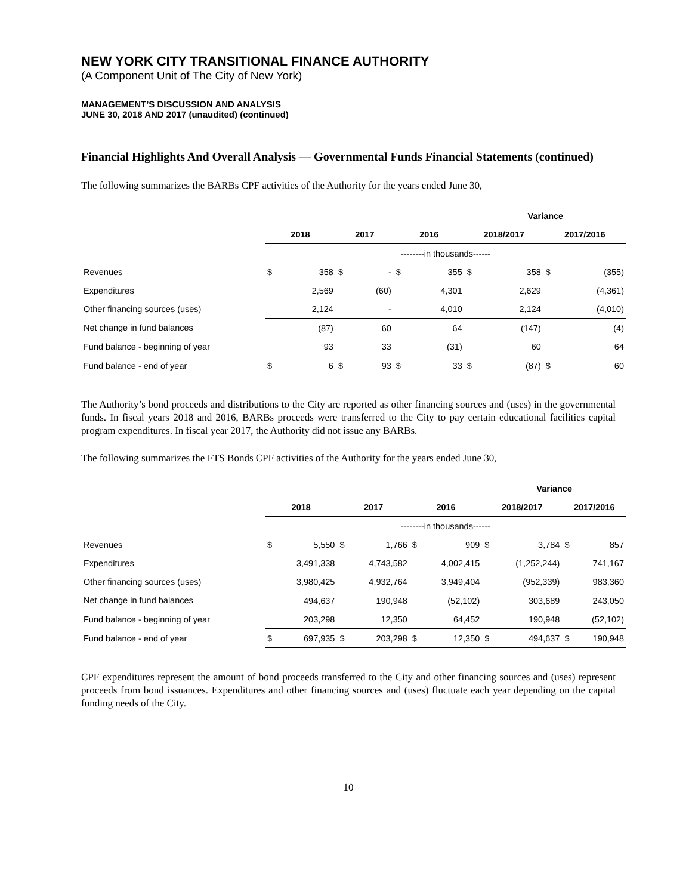NEW YORK CITY TRANSITIONAL FINANCE AUTHORITY
(A Component Unit of The City of New York)
MANAGEMENT’S DISCUSSION AND ANALYSIS
JUNE 30, 2018 AND 2017 (unaudited) (continued)
Financial Highlights And Overall Analysis — Governmental Funds Financial Statements (continued)
The following summarizes the BARBs CPF activities of the Authority for the years ended June 30,
| | | | | | | | Variance | | | |
| | 2018 | | 2017 | | 2016 | | 2018/2017 | | 2017/2016 | |
| | --------in thousands------ | | | | | | | | | |
| Revenues | $ | 358 | $ | - | $ | 355 | $ | 358 | $ | (355) |
| Expenditures | | 2,569 | | (60) | | 4,301 | | 2,629 | | (4,361) |
| Other financing sources (uses) | | 2,124 | | - | | 4,010 | | 2,124 | | (4,010) |
| Net change in fund balances | | (87) | | 60 | | 64 | | (147) | | (4) |
| Fund balance - beginning of year | | 93 | | 33 | | (31) | | 60 | | 64 |
| Fund balance - end of year | $ | 6 | $ | 93 | $ | 33 | $ | (87) | $ | 60 |
The Authority’s bond proceeds and distributions to the City are reported as other financing sources and (uses) in the governmental funds. In fiscal years 2018 and 2016, BARBs proceeds were transferred to the City to pay certain educational facilities capital program expenditures. In fiscal year 2017, the Authority did not issue any BARBs.
The following summarizes the FTS Bonds CPF activities of the Authority for the years ended June 30,
| | | | | | | | Variance | | | |
| | 2018 | | 2017 | | 2016 | | 2018/2017 | | 2017/2016 | |
| | --------in thousands------ | | | | | | | | | |
| Revenues | $ | 5,550 | $ | 1,766 | $ | 909 | $ | 3,784 | $ | 857 |
| Expenditures | | 3,491,338 | | 4,743,582 | | 4,002,415 | | (1,252,244) | | 741,167 |
| Other financing sources (uses) | | 3,980,425 | | 4,932,764 | | 3,949,404 | | (952,339) | | 983,360 |
| Net change in fund balances | | 494,637 | | 190,948 | | (52,102) | | 303,689 | | 243,050 |
| Fund balance - beginning of year | | 203,298 | | 12,350 | | 64,452 | | 190,948 | | (52,102) |
| Fund balance - end of year | $ | 697,935 | $ | 203,298 | $ | 12,350 | $ | 494,637 | $ | 190,948 |
CPF expenditures represent the amount of bond proceeds transferred to the City and other financing sources and (uses) represent proceeds from bond issuances. Expenditures and other financing sources and (uses) fluctuate each year depending on the capital funding needs of the City.
10